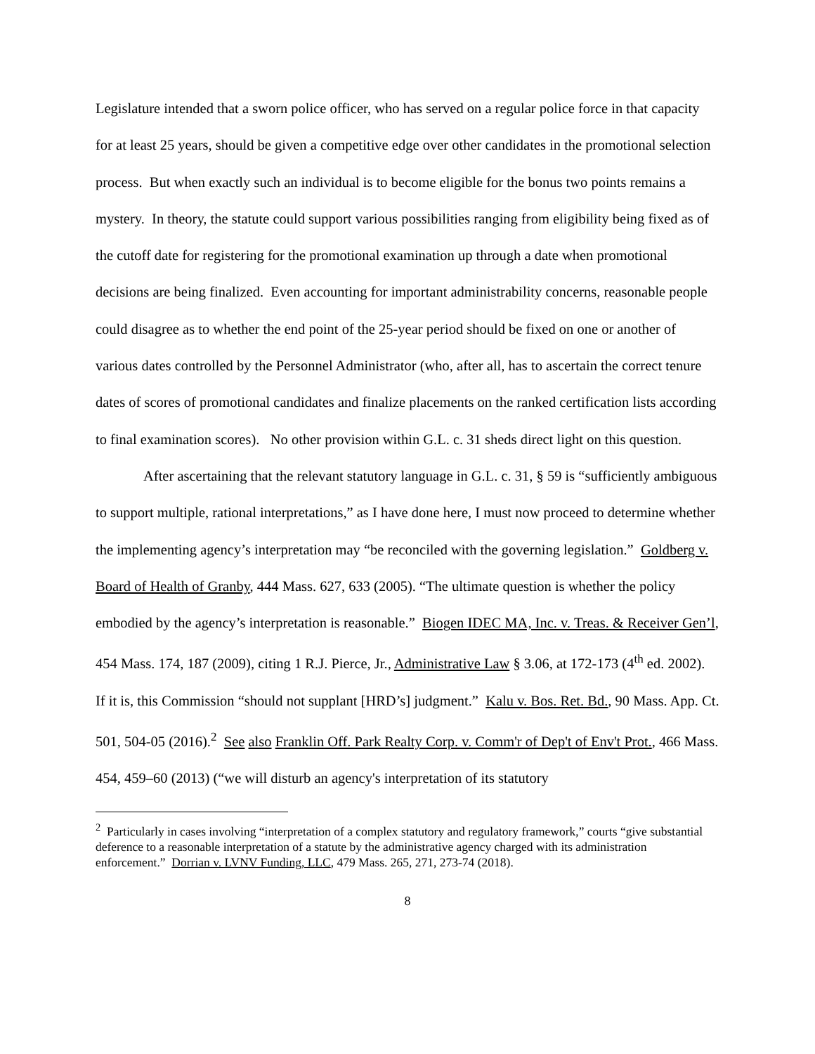Legislature intended that a sworn police officer, who has served on a regular police force in that capacity for at least 25 years, should be given a competitive edge over other candidates in the promotional selection process. But when exactly such an individual is to become eligible for the bonus two points remains a mystery. In theory, the statute could support various possibilities ranging from eligibility being fixed as of the cutoff date for registering for the promotional examination up through a date when promotional decisions are being finalized. Even accounting for important administrability concerns, reasonable people could disagree as to whether the end point of the 25-year period should be fixed on one or another of various dates controlled by the Personnel Administrator (who, after all, has to ascertain the correct tenure dates of scores of promotional candidates and finalize placements on the ranked certification lists according to final examination scores). No other provision within G.L. c. 31 sheds direct light on this question.
After ascertaining that the relevant statutory language in G.L. c. 31, § 59 is “sufficiently ambiguous to support multiple, rational interpretations,” as I have done here, I must now proceed to determine whether the implementing agency’s interpretation may “be reconciled with the governing legislation.” Goldberg v. Board of Health of Granby, 444 Mass. 627, 633 (2005). “The ultimate question is whether the policy embodied by the agency’s interpretation is reasonable.” Biogen IDEC MA, Inc. v. Treas. & Receiver Gen’l, 454 Mass. 174, 187 (2009), citing 1 R.J. Pierce, Jr., Administrative Law § 3.06, at 172-173 (4<sup>th</sup> ed. 2002). If it is, this Commission “should not supplant [HRD’s] judgment.” Kalu v. Bos. Ret. Bd., 90 Mass. App. Ct. 501, 504-05 (2016).<sup>2</sup> See also Franklin Off. Park Realty Corp. v. Comm'r of Dep't of Env't Prot., 466 Mass. 454, 459–60 (2013) (“we will disturb an agency's interpretation of its statutory
<sup>2</sup> Particularly in cases involving “interpretation of a complex statutory and regulatory framework,” courts “give substantial deference to a reasonable interpretation of a statute by the administrative agency charged with its administration enforcement.” Dorrian v. LVNV Funding, LLC, 479 Mass. 265, 271, 273-74 (2018).
8